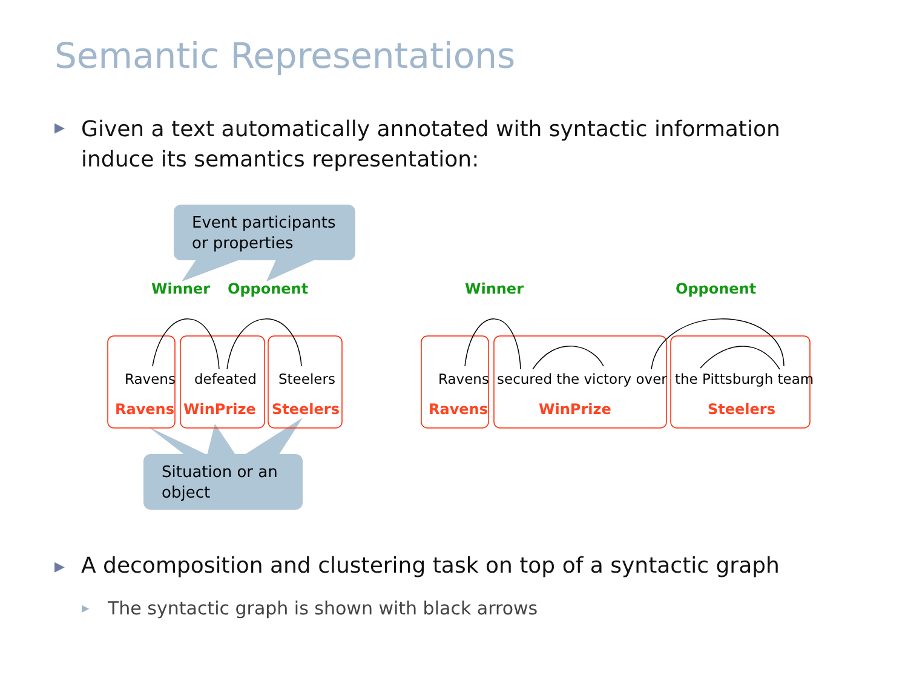Semantic Representations
▶
Given a text automatically annotated with syntactic information induce its semantics representation:
Event participants or properties
Situation or an object
Winner Opponent Winner Opponent
Ravens defeated Steelers Ravens secured the victory over the Pittsburgh team
Ravens WinPrize Steelers Ravens WinPrize Steelers
▶
A decomposition and clustering task on top of a syntactic graph
▶
The syntactic graph is shown with black arrows